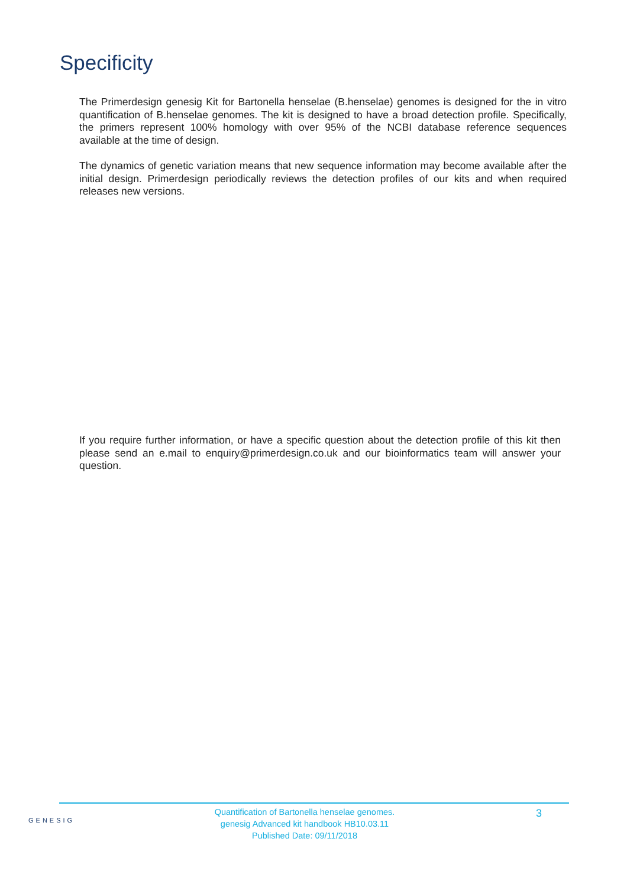Specificity
The Primerdesign genesig Kit for Bartonella henselae (B.henselae) genomes is designed for the in vitro quantification of B.henselae genomes. The kit is designed to have a broad detection profile. Specifically, the primers represent 100% homology with over 95% of the NCBI database reference sequences available at the time of design.
The dynamics of genetic variation means that new sequence information may become available after the initial design. Primerdesign periodically reviews the detection profiles of our kits and when required releases new versions.
If you require further information, or have a specific question about the detection profile of this kit then please send an e.mail to enquiry@primerdesign.co.uk and our bioinformatics team will answer your question.
GENESIG
Quantification of Bartonella henselae genomes.
genesig Advanced kit handbook HB10.03.11
Published Date: 09/11/2018
3